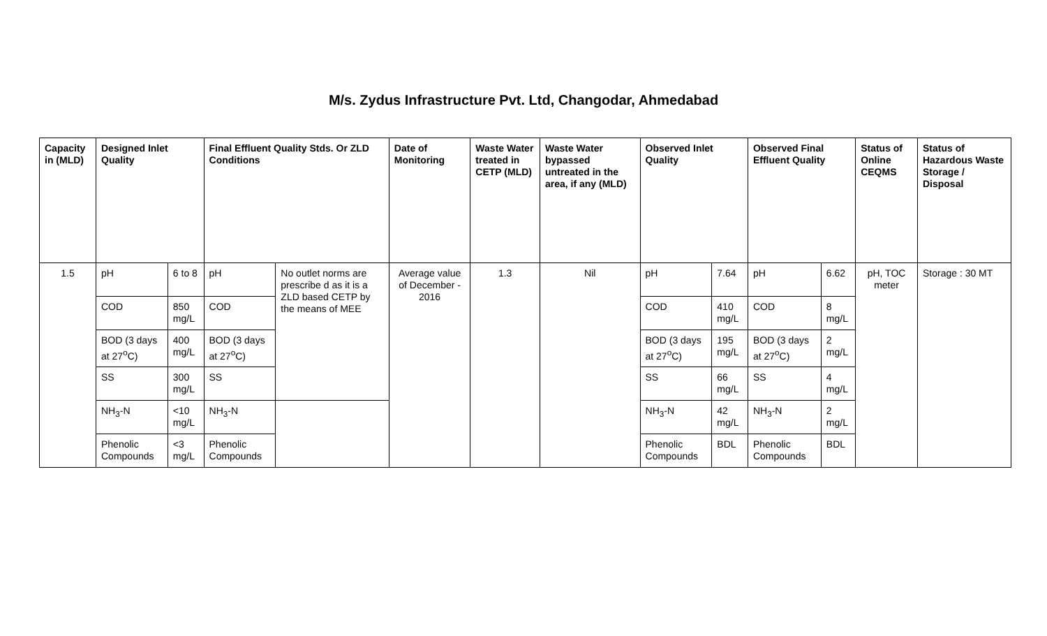M/s. Zydus Infrastructure Pvt. Ltd, Changodar, Ahmedabad
| Capacity in (MLD) | Designed Inlet Quality | | Final Effluent Quality Stds. Or ZLD Conditions | | Date of Monitoring | Waste Water treated in CETP (MLD) | Waste Water bypassed untreated in the area, if any (MLD) | Observed Inlet Quality | | Observed Final Effluent Quality | | Status of Online CEQMS | Status of Hazardous Waste Storage / Disposal |
| --- | --- | --- | --- | --- | --- | --- | --- | --- | --- | --- | --- | --- | --- |
| 1.5 | pH | 6 to 8 | pH | No outlet norms are prescribe d as it is a ZLD based CETP by the means of MEE | Average value of December - 2016 | 1.3 | Nil | pH | 7.64 | pH | 6.62 | pH, TOC meter | Storage : 30 MT |
| | COD | 850 mg/L | COD | | | | | COD | 410 mg/L | COD | 8 mg/L | | |
| | BOD (3 days at 27<sup>o</sup>C) | 400 mg/L | BOD (3 days at 27<sup>o</sup>C) | | | | | BOD (3 days at 27<sup>o</sup>C) | 195 mg/L | BOD (3 days at 27<sup>o</sup>C) | 2 mg/L | | |
| | SS | 300 mg/L | SS | | | | | SS | 66 mg/L | SS | 4 mg/L | | |
| | NH<sub>3</sub>-N | <10 mg/L | NH<sub>3</sub>-N | | | | | NH<sub>3</sub>-N | 42 mg/L | NH<sub>3</sub>-N | 2 mg/L | | |
| | Phenolic Compounds | <3 mg/L | Phenolic Compounds | | | | | Phenolic Compounds | BDL | Phenolic Compounds | BDL | | |